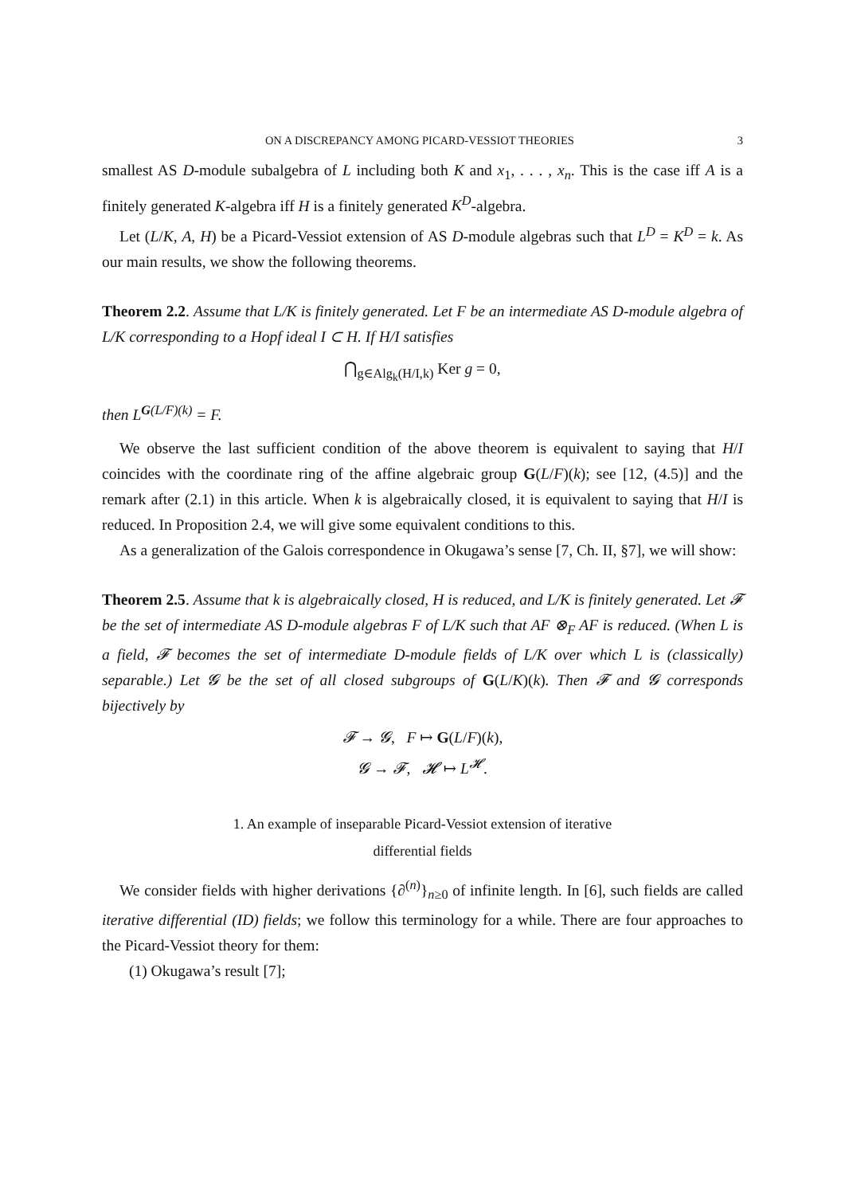ON A DISCREPANCY AMONG PICARD-VESSIOT THEORIES 3
smallest AS D-module subalgebra of L including both K and x<sub>1</sub>, . . . , x<sub>n</sub>. This is the case iff A is a finitely generated K-algebra iff H is a finitely generated K<sup>D</sup>-algebra.
Let (L/K, A, H) be a Picard-Vessiot extension of AS D-module algebras such that L<sup>D</sup> = K<sup>D</sup> = k. As our main results, we show the following theorems.
Theorem 2.2. Assume that L/K is finitely generated. Let F be an intermediate AS D-module algebra of L/K corresponding to a Hopf ideal I ⊂ H. If H/I satisfies
⋂<sub>g∈Alg<sub>k</sub>(H/I,k)</sub> Ker g = 0,
then L<sup>G(L/F)(k)</sup> = F.
We observe the last sufficient condition of the above theorem is equivalent to saying that H/I coincides with the coordinate ring of the affine algebraic group G(L/F)(k); see [12, (4.5)] and the remark after (2.1) in this article. When k is algebraically closed, it is equivalent to saying that H/I is reduced. In Proposition 2.4, we will give some equivalent conditions to this.
As a generalization of the Galois correspondence in Okugawa’s sense [7, Ch. II, §7], we will show:
Theorem 2.5. Assume that k is algebraically closed, H is reduced, and L/K is finitely generated. Let 𝓕 be the set of intermediate AS D-module algebras F of L/K such that AF ⊗<sub>F</sub> AF is reduced. (When L is a field, 𝓕 becomes the set of intermediate D-module fields of L/K over which L is (classically) separable.) Let 𝓖 be the set of all closed subgroups of G(L/K)(k). Then 𝓕 and 𝓖 corresponds bijectively by
𝓕 → 𝓖, F ↦ G(L/F)(k),
𝓖 → 𝓕, 𝓗 ↦ L<sup>𝓗</sup>.
1. An example of inseparable Picard-Vessiot extension of iterative
differential fields
We consider fields with higher derivations {∂<sup>(n)</sup>}<sub>n≥0</sub> of infinite length. In [6], such fields are called iterative differential (ID) fields; we follow this terminology for a while. There are four approaches to the Picard-Vessiot theory for them:
(1) Okugawa’s result [7];